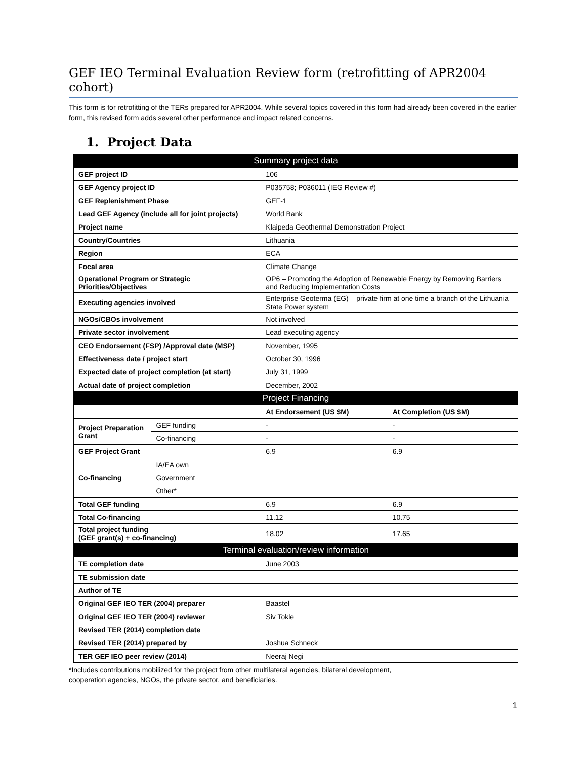GEF IEO Terminal Evaluation Review form (retrofitting of APR2004 cohort)
This form is for retrofitting of the TERs prepared for APR2004. While several topics covered in this form had already been covered in the earlier form, this revised form adds several other performance and impact related concerns.
1. Project Data
| Summary project data | | | |
| --- | --- | --- | --- |
| GEF project ID | | 106 | |
| GEF Agency project ID | | P035758; P036011 (IEG Review #) | |
| GEF Replenishment Phase | | GEF-1 | |
| Lead GEF Agency (include all for joint projects) | | World Bank | |
| Project name | | Klaipeda Geothermal Demonstration Project | |
| Country/Countries | | Lithuania | |
| Region | | ECA | |
| Focal area | | Climate Change | |
| Operational Program or Strategic Priorities/Objectives | | OP6 – Promoting the Adoption of Renewable Energy by Removing Barriers and Reducing Implementation Costs | |
| Executing agencies involved | | Enterprise Geoterma (EG) – private firm at one time a branch of the Lithuania State Power system | |
| NGOs/CBOs involvement | | Not involved | |
| Private sector involvement | | Lead executing agency | |
| CEO Endorsement (FSP) /Approval date (MSP) | | November, 1995 | |
| Effectiveness date / project start | | October 30, 1996 | |
| Expected date of project completion (at start) | | July 31, 1999 | |
| Actual date of project completion | | December, 2002 | |
| Project Financing | | | |
| | | At Endorsement (US $M) | At Completion (US $M) |
| Project Preparation Grant | GEF funding | - | - |
| | Co-financing | - | - |
| GEF Project Grant | | 6.9 | 6.9 |
| Co-financing | IA/EA own | | |
| | Government | | |
| | Other* | | |
| Total GEF funding | | 6.9 | 6.9 |
| Total Co-financing | | 11.12 | 10.75 |
| Total project funding (GEF grant(s) + co-financing) | | 18.02 | 17.65 |
| Terminal evaluation/review information | | | |
| TE completion date | | June 2003 | |
| TE submission date | | | |
| Author of TE | | | |
| Original GEF IEO TER (2004) preparer | | Baastel | |
| Original GEF IEO TER (2004) reviewer | | Siv Tokle | |
| Revised TER (2014) completion date | | | |
| Revised TER (2014) prepared by | | Joshua Schneck | |
| TER GEF IEO peer review (2014) | | Neeraj Negi | |
*Includes contributions mobilized for the project from other multilateral agencies, bilateral development,
cooperation agencies, NGOs, the private sector, and beneficiaries.
1